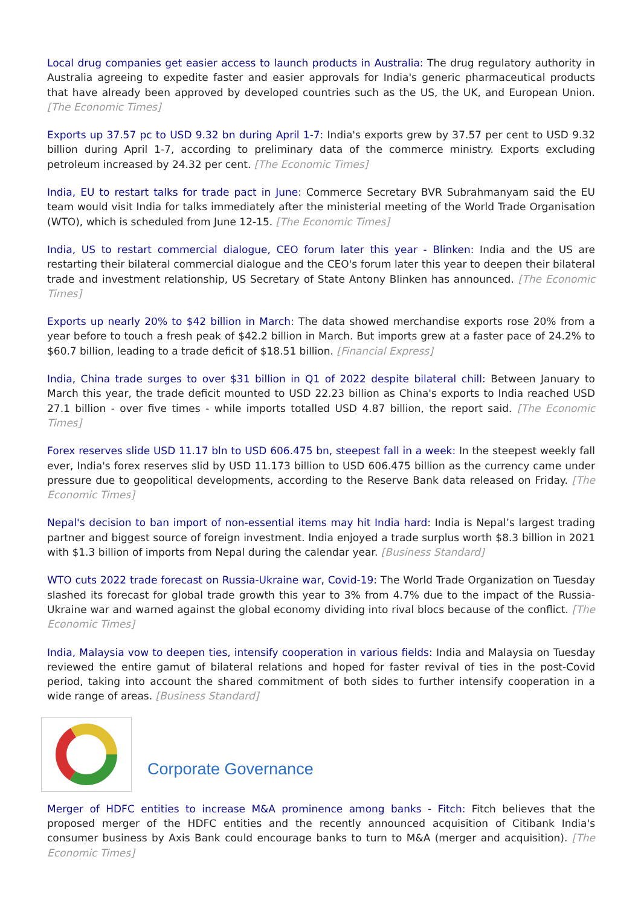Local drug companies get easier access to launch products in Australia: The drug regulatory authority in Australia agreeing to expedite faster and easier approvals for India's generic pharmaceutical products that have already been approved by developed countries such as the US, the UK, and European Union. [The Economic Times]
Exports up 37.57 pc to USD 9.32 bn during April 1-7: India's exports grew by 37.57 per cent to USD 9.32 billion during April 1-7, according to preliminary data of the commerce ministry. Exports excluding petroleum increased by 24.32 per cent. [The Economic Times]
India, EU to restart talks for trade pact in June: Commerce Secretary BVR Subrahmanyam said the EU team would visit India for talks immediately after the ministerial meeting of the World Trade Organisation (WTO), which is scheduled from June 12-15. [The Economic Times]
India, US to restart commercial dialogue, CEO forum later this year - Blinken: India and the US are restarting their bilateral commercial dialogue and the CEO's forum later this year to deepen their bilateral trade and investment relationship, US Secretary of State Antony Blinken has announced. [The Economic Times]
Exports up nearly 20% to $42 billion in March: The data showed merchandise exports rose 20% from a year before to touch a fresh peak of $42.2 billion in March. But imports grew at a faster pace of 24.2% to $60.7 billion, leading to a trade deficit of $18.51 billion. [Financial Express]
India, China trade surges to over $31 billion in Q1 of 2022 despite bilateral chill: Between January to March this year, the trade deficit mounted to USD 22.23 billion as China's exports to India reached USD 27.1 billion - over five times - while imports totalled USD 4.87 billion, the report said. [The Economic Times]
Forex reserves slide USD 11.17 bln to USD 606.475 bn, steepest fall in a week: In the steepest weekly fall ever, India's forex reserves slid by USD 11.173 billion to USD 606.475 billion as the currency came under pressure due to geopolitical developments, according to the Reserve Bank data released on Friday. [The Economic Times]
Nepal's decision to ban import of non-essential items may hit India hard: India is Nepal’s largest trading partner and biggest source of foreign investment. India enjoyed a trade surplus worth $8.3 billion in 2021 with $1.3 billion of imports from Nepal during the calendar year. [Business Standard]
WTO cuts 2022 trade forecast on Russia-Ukraine war, Covid-19: The World Trade Organization on Tuesday slashed its forecast for global trade growth this year to 3% from 4.7% due to the impact of the Russia-Ukraine war and warned against the global economy dividing into rival blocs because of the conflict. [The Economic Times]
India, Malaysia vow to deepen ties, intensify cooperation in various fields: India and Malaysia on Tuesday reviewed the entire gamut of bilateral relations and hoped for faster revival of ties in the post-Covid period, taking into account the shared commitment of both sides to further intensify cooperation in a wide range of areas. [Business Standard]
Corporate Governance
Merger of HDFC entities to increase M&A prominence among banks - Fitch: Fitch believes that the proposed merger of the HDFC entities and the recently announced acquisition of Citibank India's consumer business by Axis Bank could encourage banks to turn to M&A (merger and acquisition). [The Economic Times]